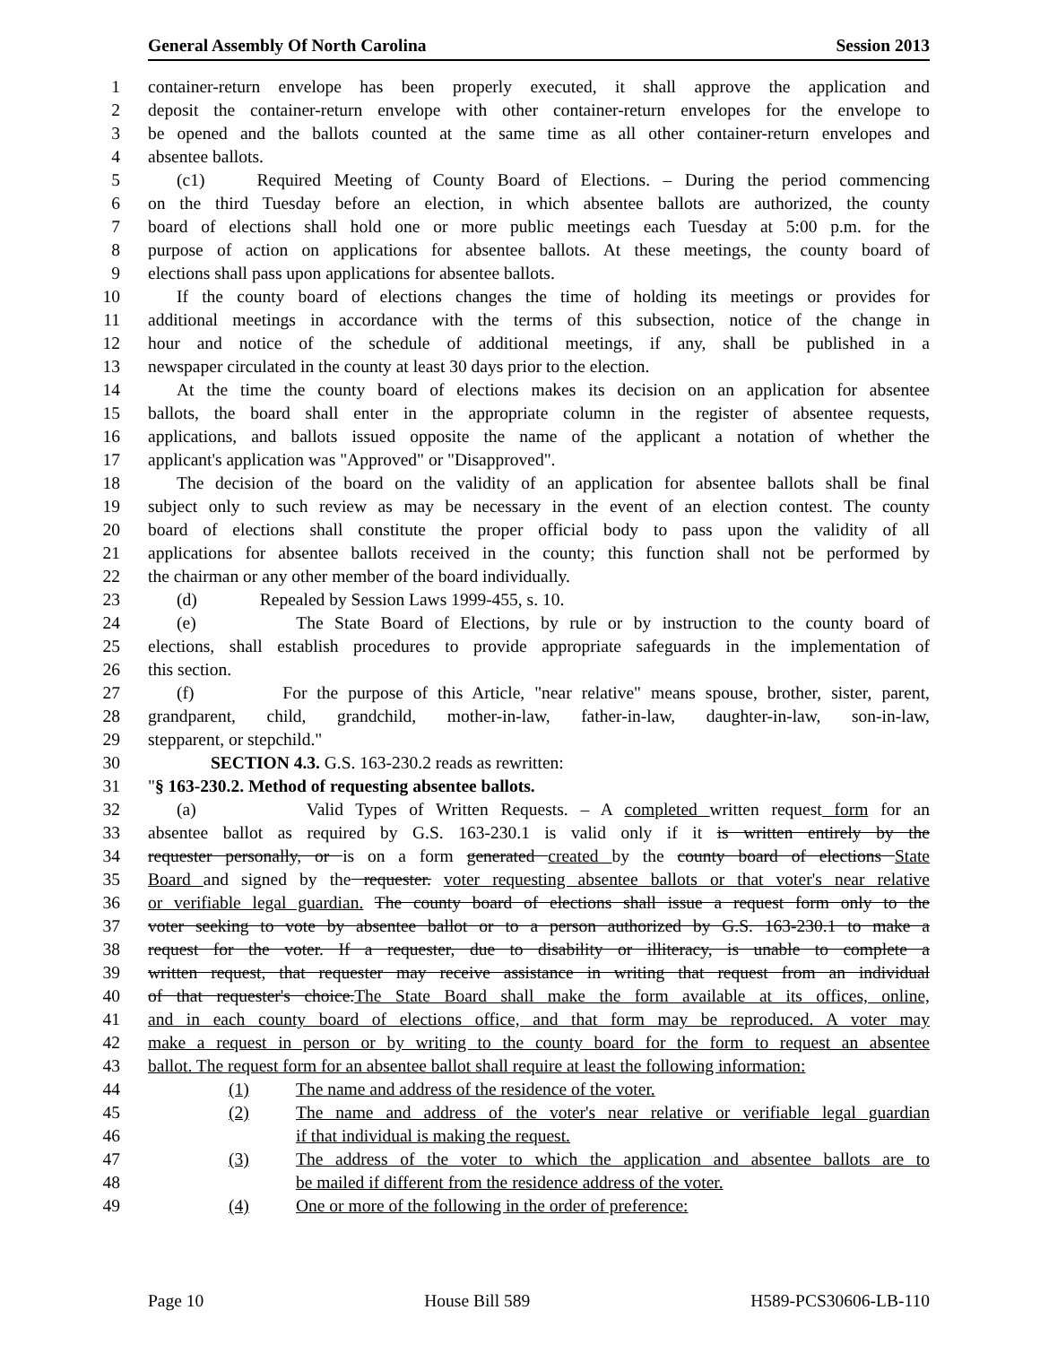General Assembly Of North Carolina Session 2013
1 container-return envelope has been properly executed, it shall approve the application and
2 deposit the container-return envelope with other container-return envelopes for the envelope to
3 be opened and the ballots counted at the same time as all other container-return envelopes and
4 absentee ballots.
5 (c1) Required Meeting of County Board of Elections. – During the period commencing
6 on the third Tuesday before an election, in which absentee ballots are authorized, the county
7 board of elections shall hold one or more public meetings each Tuesday at 5:00 p.m. for the
8 purpose of action on applications for absentee ballots. At these meetings, the county board of
9 elections shall pass upon applications for absentee ballots.
10 If the county board of elections changes the time of holding its meetings or provides for
11 additional meetings in accordance with the terms of this subsection, notice of the change in
12 hour and notice of the schedule of additional meetings, if any, shall be published in a
13 newspaper circulated in the county at least 30 days prior to the election.
14 At the time the county board of elections makes its decision on an application for absentee
15 ballots, the board shall enter in the appropriate column in the register of absentee requests,
16 applications, and ballots issued opposite the name of the applicant a notation of whether the
17 applicant's application was "Approved" or "Disapproved".
18 The decision of the board on the validity of an application for absentee ballots shall be final
19 subject only to such review as may be necessary in the event of an election contest. The county
20 board of elections shall constitute the proper official body to pass upon the validity of all
21 applications for absentee ballots received in the county; this function shall not be performed by
22 the chairman or any other member of the board individually.
23 (d) Repealed by Session Laws 1999-455, s. 10.
24 (e) The State Board of Elections, by rule or by instruction to the county board of
25 elections, shall establish procedures to provide appropriate safeguards in the implementation of
26 this section.
27 (f) For the purpose of this Article, "near relative" means spouse, brother, sister, parent,
28 grandparent, child, grandchild, mother-in-law, father-in-law, daughter-in-law, son-in-law,
29 stepparent, or stepchild."
30 SECTION 4.3. G.S. 163-230.2 reads as rewritten:
31 "§ 163-230.2. Method of requesting absentee ballots.
32 (a) Valid Types of Written Requests. – A completed written request form for an
33 absentee ballot as required by G.S. 163-230.1 is valid only if it is written entirely by the
34 requester personally, or is on a form generated created by the county board of elections State
35 Board and signed by the requester. voter requesting absentee ballots or that voter's near relative
36 or verifiable legal guardian. The county board of elections shall issue a request form only to the
37 voter seeking to vote by absentee ballot or to a person authorized by G.S. 163-230.1 to make a
38 request for the voter. If a requester, due to disability or illiteracy, is unable to complete a
39 written request, that requester may receive assistance in writing that request from an individual
40 of that requester's choice.The State Board shall make the form available at its offices, online,
41 and in each county board of elections office, and that form may be reproduced. A voter may
42 make a request in person or by writing to the county board for the form to request an absentee
43 ballot. The request form for an absentee ballot shall require at least the following information:
44 (1) The name and address of the residence of the voter.
45 (2) The name and address of the voter's near relative or verifiable legal guardian
46 if that individual is making the request.
47 (3) The address of the voter to which the application and absentee ballots are to
48 be mailed if different from the residence address of the voter.
49 (4) One or more of the following in the order of preference:
Page 10 House Bill 589 H589-PCS30606-LB-110